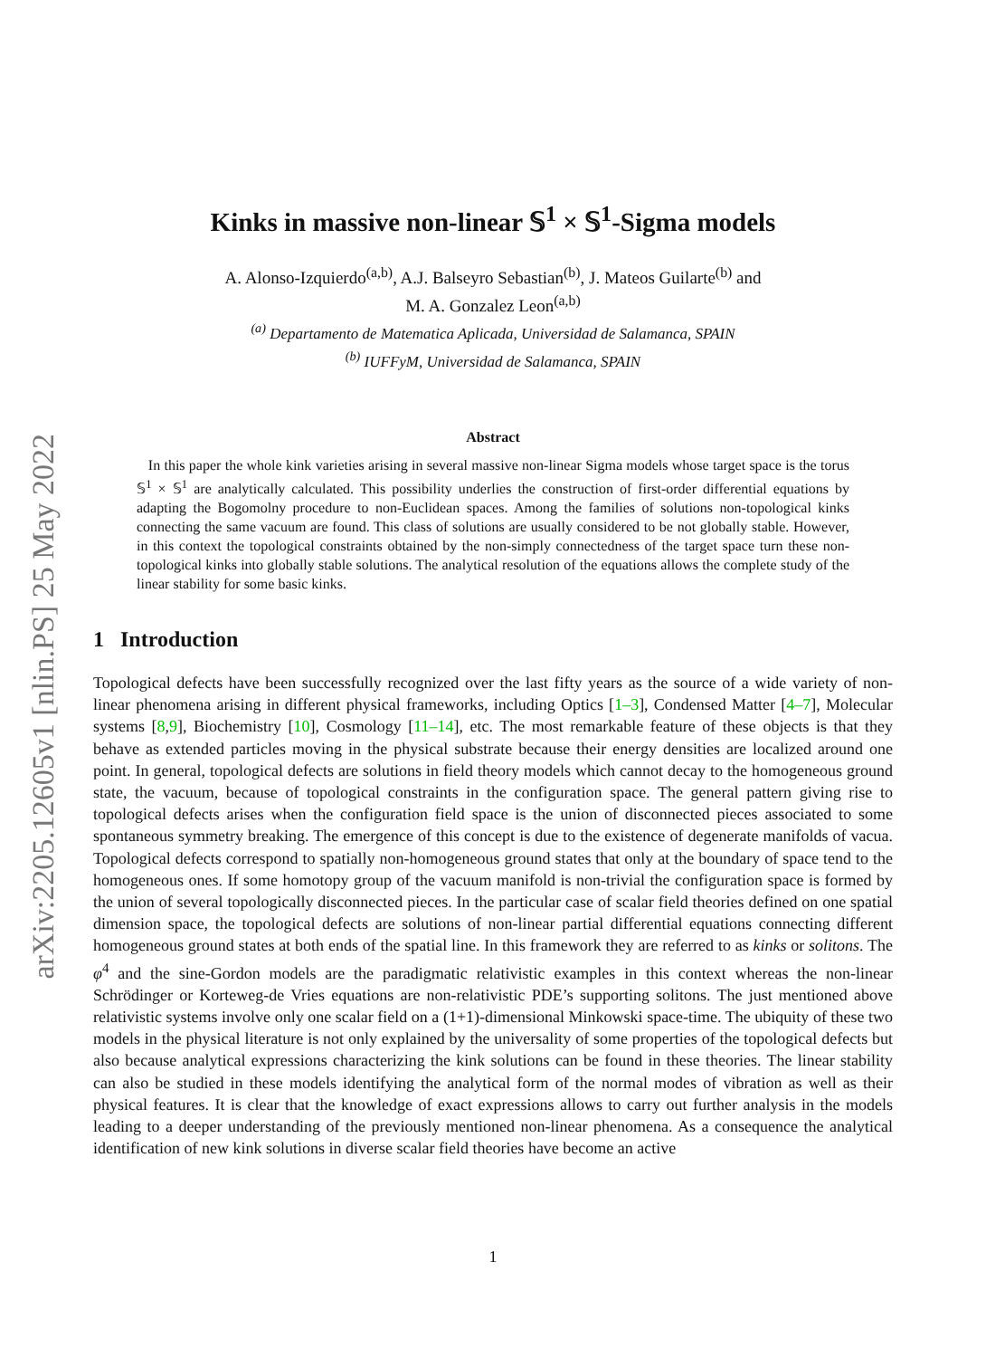arXiv:2205.12605v1 [nlin.PS] 25 May 2022
Kinks in massive non-linear 𝕊<sup>1</sup> × 𝕊<sup>1</sup>-Sigma models
A. Alonso-Izquierdo<sup>(a,b)</sup>, A.J. Balseyro Sebastian<sup>(b)</sup>, J. Mateos Guilarte<sup>(b)</sup> and
M. A. Gonzalez Leon<sup>(a,b)</sup>
<sup>(a)</sup> Departamento de Matematica Aplicada, Universidad de Salamanca, SPAIN
<sup>(b)</sup> IUFFyM, Universidad de Salamanca, SPAIN
Abstract
In this paper the whole kink varieties arising in several massive non-linear Sigma models whose target space is the torus 𝕊<sup>1</sup> × 𝕊<sup>1</sup> are analytically calculated. This possibility underlies the construction of first-order differential equations by adapting the Bogomolny procedure to non-Euclidean spaces. Among the families of solutions non-topological kinks connecting the same vacuum are found. This class of solutions are usually considered to be not globally stable. However, in this context the topological constraints obtained by the non-simply connectedness of the target space turn these non-topological kinks into globally stable solutions. The analytical resolution of the equations allows the complete study of the linear stability for some basic kinks.
1 Introduction
Topological defects have been successfully recognized over the last fifty years as the source of a wide variety of non-linear phenomena arising in different physical frameworks, including Optics [1–3], Condensed Matter [4–7], Molecular systems [8,9], Biochemistry [10], Cosmology [11–14], etc. The most remarkable feature of these objects is that they behave as extended particles moving in the physical substrate because their energy densities are localized around one point. In general, topological defects are solutions in field theory models which cannot decay to the homogeneous ground state, the vacuum, because of topological constraints in the configuration space. The general pattern giving rise to topological defects arises when the configuration field space is the union of disconnected pieces associated to some spontaneous symmetry breaking. The emergence of this concept is due to the existence of degenerate manifolds of vacua. Topological defects correspond to spatially non-homogeneous ground states that only at the boundary of space tend to the homogeneous ones. If some homotopy group of the vacuum manifold is non-trivial the configuration space is formed by the union of several topologically disconnected pieces. In the particular case of scalar field theories defined on one spatial dimension space, the topological defects are solutions of non-linear partial differential equations connecting different homogeneous ground states at both ends of the spatial line. In this framework they are referred to as kinks or solitons. The φ<sup>4</sup> and the sine-Gordon models are the paradigmatic relativistic examples in this context whereas the non-linear Schrödinger or Korteweg-de Vries equations are non-relativistic PDE’s supporting solitons. The just mentioned above relativistic systems involve only one scalar field on a (1+1)-dimensional Minkowski space-time. The ubiquity of these two models in the physical literature is not only explained by the universality of some properties of the topological defects but also because analytical expressions characterizing the kink solutions can be found in these theories. The linear stability can also be studied in these models identifying the analytical form of the normal modes of vibration as well as their physical features. It is clear that the knowledge of exact expressions allows to carry out further analysis in the models leading to a deeper understanding of the previously mentioned non-linear phenomena. As a consequence the analytical identification of new kink solutions in diverse scalar field theories have become an active
1